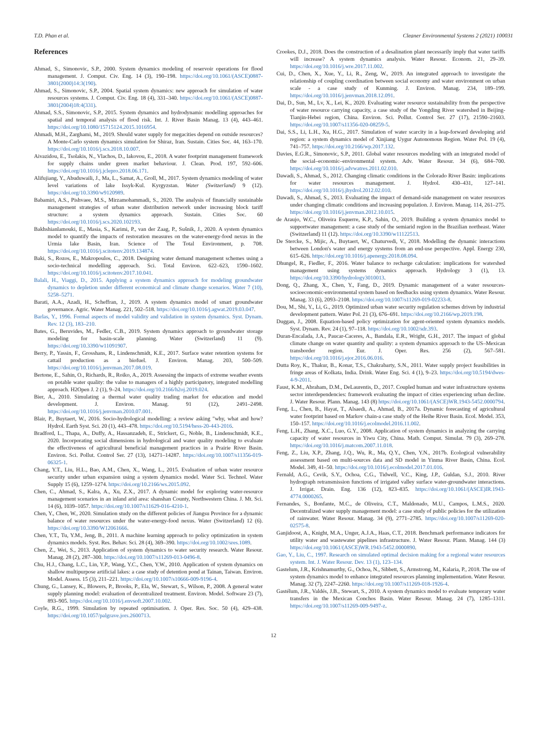T.D. Phan et al. Cleaner Environmental Systems 2 (2021) 100031
References
Ahmad, S., Simonovic, S.P., 2000. System dynamics modeling of reservoir operations for flood management. J. Comput. Civ. Eng. 14 (3), 190–198. https://doi.org/10.1061/(ASCE)0887-3801(2000)14:3(190).
Ahmad, S., Simonovic, S.P., 2004. Spatial system dynamics: new approach for simulation of water resources systems. J. Comput. Civ. Eng. 18 (4), 331–340. https://doi.org/10.1061/(ASCE)0887-3801(2004)18:4(331).
Ahmad, S.S., Simonovic, S.P., 2015. System dynamics and hydrodynamic modelling approaches for spatial and temporal analysis of flood risk. Int. J. River Basin Manag. 13 (4), 443–461. https://doi.org/10.1080/15715124.2015.1016954.
Ahmadi, M.H., Zarghami, M., 2019. Should water supply for megacities depend on outside resources? A Monte-Carlo system dynamics simulation for Shiraz, Iran. Sustain. Cities Soc. 44, 163–170. https://doi.org/10.1016/j.scs.2018.10.007.
Aivazidou, E., Tsolakis, N., Vlachos, D., Iakovou, E., 2018. A water footprint management framework for supply chains under green market behaviour. J. Clean. Prod. 197, 592–606. https://doi.org/10.1016/j.jclepro.2018.06.171.
Alifujiang, Y., Abuduwaili, J., Ma, L., Samat, A., Groll, M., 2017. System dynamics modeling of water level variations of lake Issyk-Kul. Kyrgyzstan. Water (Switzerland) 9 (12). https://doi.org/10.3390/w9120989.
Babamiri, A.S., Pishvaee, M.S., Mirzamohammadi, S., 2020. The analysis of financially sustainable management strategies of urban water distribution network under increasing block tariff structure: a system dynamics approach. Sustain. Cities Soc. 60 https://doi.org/10.1016/j.scs.2020.102193.
Bakhshianlamouki, E., Masia, S., Karimi, P., van der Zaag, P., Sušnik, J., 2020. A system dynamics model to quantify the impacts of restoration measures on the water-energy-food nexus in the Urmia lake Basin, Iran. Science of The Total Environment, p. 708. https://doi.org/10.1016/j.scitotenv.2019.134874.
Baki, S., Rozos, E., Makropoulos, C., 2018. Designing water demand management schemes using a socio-technical modelling approach. Sci. Total Environ. 622–623, 1590–1602. https://doi.org/10.1016/j.scitotenv.2017.10.041.
Balali, H., Viaggi, D., 2015. Applying a system dynamics approach for modeling groundwater dynamics to depletion under different economical and climate change scenarios. Water 7 (10), 5258–5271.
Barati, A.A., Azadi, H., Scheffran, J., 2019. A system dynamics model of smart groundwater governance. Agric. Water Manag. 221, 502–518. https://doi.org/10.1016/j.agwat.2019.03.047.
Barlas, Y., 1996. Formal aspects of model validity and validation in system dynamics. Syst. Dynam. Rev. 12 (3), 183–210.
Bates, G., Beruvides, M., Fedler, C.B., 2019. System dynamics approach to groundwater storage modeling for basin-scale planning. Water (Switzerland) 11 (9). https://doi.org/10.3390/w11091907.
Berry, P., Yassin, F., Grosshans, R., Lindenschmidt, K.E., 2017. Surface water retention systems for cattail production as a biofuel. J. Environ. Manag. 203, 500–509. https://doi.org/10.1016/j.jenvman.2017.08.019.
Bertone, E., Sahin, O., Richards, R., Roiko, A., 2019. Assessing the impacts of extreme weather events on potable water quality: the value to managers of a highly participatory, integrated modelling approach. H2Open J. 2 (1), 9–24. https://doi.org/10.2166/h2oj.2019.024.
Bier, A., 2010. Simulating a thermal water quality trading market for education and model development. J. Environ. Manag. 91 (12), 2491–2498. https://doi.org/10.1016/j.jenvman.2010.07.001.
Blair, P., Buytaert, W., 2016. Socio-hydrological modelling: a review asking "why, what and how? Hydrol. Earth Syst. Sci. 20 (1), 443–478. https://doi.org/10.5194/hess-20-443-2016.
Bradford, L., Thapa, A., Duffy, A., Hassanzadeh, E., Strickert, G., Noble, B., Lindenschmidt, K.E., 2020. Incorporating social dimensions in hydrological and water quality modeling to evaluate the effectiveness of agricultural beneficial management practices in a Prairie River Basin. Environ. Sci. Pollut. Control Ser. 27 (13), 14271–14287. https://doi.org/10.1007/s11356-019-06325-1.
Chang, Y.T., Liu, H.L., Bao, A.M., Chen, X., Wang, L., 2015. Evaluation of urban water resource security under urban expansion using a system dynamics model. Water Sci. Technol. Water Supply 15 (6), 1259–1274. https://doi.org/10.2166/ws.2015.092.
Chen, C., Ahmad, S., Kalra, A., Xu, Z.X., 2017. A dynamic model for exploring water-resource management scenarios in an inland arid area: shanshan County, Northwestern China. J. Mt. Sci. 14 (6), 1039–1057. https://doi.org/10.1007/s11629-016-4210-1.
Chen, Y., Chen, W., 2020. Simulation study on the different policies of Jiangsu Province for a dynamic balance of water resources under the water-energy-food nexus. Water (Switzerland) 12 (6). https://doi.org/10.3390/W12061666.
Chen, Y.T., Tu, Y.M., Jeng, B., 2011. A machine learning approach to policy optimization in system dynamics models. Syst. Res. Behav. Sci. 28 (4), 369–390. https://doi.org/10.1002/sres.1089.
Chen, Z., Wei, S., 2013. Application of system dynamics to water security research. Water Resour. Manag. 28 (2), 287–300. https://doi.org/10.1007/s11269-013-0496-8.
Chu, H.J., Chang, L.C., Lin, Y.P., Wang, Y.C., Chen, Y.W., 2010. Application of system dynamics on shallow multipurpose artificial lakes: a case study of detention pond at Tainan, Taiwan. Environ. Model. Assess. 15 (3), 211–221. https://doi.org/10.1007/s10666-009-9196-4.
Chung, G., Lansey, K., Blowers, P., Brooks, P., Ela, W., Stewart, S., Wilson, P., 2008. A general water supply planning model: evaluation of decentralized treatment. Environ. Model. Software 23 (7), 893–905. https://doi.org/10.1016/j.envsoft.2007.10.002.
Coyle, R.G., 1999. Simulation by repeated optimisation. J. Oper. Res. Soc. 50 (4), 429–438. https://doi.org/10.1057/palgrave.jors.2600713.
Crookes, D.J., 2018. Does the construction of a desalination plant necessarily imply that water tariffs will increase? A system dynamics analysis. Water Resour. Econom. 21, 29–39. https://doi.org/10.1016/j.wre.2017.11.002.
Cui, D., Chen, X., Xue, Y., Li, R., Zeng, W., 2019. An integrated approach to investigate the relationship of coupling coordination between social economy and water environment on urban scale - a case study of Kunming. J. Environ. Manag. 234, 189–199. https://doi.org/10.1016/j.jenvman.2018.12.091.
Dai, D., Sun, M., Lv, X., Lei, K., 2020. Evaluating water resource sustainability from the perspective of water resource carrying capacity, a case study of the Yongding River watershed in Beijing-Tianjin-Hebei region, China. Environ. Sci. Pollut. Control Ser. 27 (17), 21590–21603. https://doi.org/10.1007/s11356-020-08259-5.
Dai, S.S., Li, L.H., Xu, H.G., 2017. Simulation of water scarcity in a leap-forward developing arid region: a system dynamics model of Xinjiang Uygur Autonomous Region. Water Pol. 19 (4), 741–757. https://doi.org/10.2166/wp.2017.132.
Davies, E.G.R., Simonovic, S.P., 2011. Global water resources modeling with an integrated model of the social–economic–environmental system. Adv. Water Resour. 34 (6), 684–700. https://doi.org/10.1016/j.advwatres.2011.02.010.
Dawadi, S., Ahmad, S., 2012. Changing climatic conditions in the Colorado River Basin: implications for water resources management. J. Hydrol. 430–431, 127–141. https://doi.org/10.1016/j.jhydrol.2012.02.010.
Dawadi, S., Ahmad, S., 2013. Evaluating the impact of demand-side management on water resources under changing climatic conditions and increasing population. J. Environ. Manag. 114, 261–275. https://doi.org/10.1016/j.jenvman.2012.10.015.
de Araujo, W.C., Oliveira Esquerre, K.P., Sahin, O., 2019. Building a system dynamics model to supportwater management: a case study of the semiarid region in the Brazilian northeast. Water (Switzerland) 11 (12). https://doi.org/10.3390/w11122513.
De Stercke, S., Mijic, A., Buytaert, W., Chaturvedi, V., 2018. Modelling the dynamic interactions between London's water and energy systems from an end-use perspective. Appl. Energy 230, 615–626. https://doi.org/10.1016/j.apenergy.2018.08.094.
Dhungel, R., Fiedler, F., 2016. Water balance to recharge calculation: implications for watershed management using systems dynamics approach. Hydrology 3 (1), 13. https://doi.org/10.3390/hydrology3010013.
Dong, Q., Zhang, X., Chen, Y., Fang, D., 2019. Dynamic management of a water resources-socioeconomic-environmental system based on feedbacks using system dynamics. Water Resour. Manag. 33 (6), 2093–2108. https://doi.org/10.1007/s11269-019-02233-8.
Dou, M., Shi, Y., Li, G., 2019. Optimized urban water security regulation schemes driven by industrial development pattern. Water Pol. 21 (3), 676–691. https://doi.org/10.2166/wp.2019.198.
Duggan, J., 2008. Equation-based policy optimization for agent-oriented system dynamics models. Syst. Dynam. Rev. 24 (1), 97–118. https://doi.org/10.1002/sdr.393.
Duran-Encalada, J.A., Paucar-Caceres, A., Bandala, E.R., Wright, G.H., 2017. The impact of global climate change on water quantity and quality: a system dynamics approach to the US–Mexican transborder region. Eur. J. Oper. Res. 256 (2), 567–581. https://doi.org/10.1016/j.ejor.2016.06.016.
Dutta Roy, K., Thakur, B., Konar, T.S., Chakrabarty, S.N., 2011. Water supply project feasibilities in fringe areas of Kolkata, India. Drink. Water Eng. Sci. 4 (1), 9–23. https://doi.org/10.5194/dwes-4-9-2011.
Faust, K.M., Abraham, D.M., DeLaurentis, D., 2017. Coupled human and water infrastructure systems sector interdependencies: framework evaluating the impact of cities experiencing urban decline. J. Water Resour. Plann. Manag. 143 (8) https://doi.org/10.1061/(ASCE)WR.1943-5452.0000794.
Feng, L., Chen, B., Hayat, T., Alsaedi, A., Ahmad, B., 2017a. Dynamic forecasting of agricultural water footprint based on Markov chain-a case study of the Heihe River Basin. Ecol. Model. 353, 150–157. https://doi.org/10.1016/j.ecolmodel.2016.11.002.
Feng, L.H., Zhang, X.C., Luo, G.Y., 2008. Application of system dynamics in analyzing the carrying capacity of water resources in Yiwu City, China. Math. Comput. Simulat. 79 (3), 269–278. https://doi.org/10.1016/j.matcom.2007.11.018.
Feng, Z., Liu, X.P., Zhang, J.Q., Wu, R., Ma, Q.Y., Chen, Y.N., 2017b. Ecological vulnerability assessment based on multi-sources data and SD model in Yinma River Basin, China. Ecol. Model. 349, 41–50. https://doi.org/10.1016/j.ecolmodel.2017.01.016.
Fernald, A.G., Cevik, S.Y., Ochoa, C.G., Tidwell, V.C., King, J.P., Guldan, S.J., 2010. River hydrograph retransmission functions of irrigated valley surface water-groundwater interactions. J. Irrigat. Drain. Eng. 136 (12), 823–835. https://doi.org/10.1061/(ASCE)IR.1943-4774.0000265.
Fernandes, S., Bonfante, M.C., de Oliveira, C.T., Maldonado, M.U., Campos, L.M.S., 2020. Decentralized water supply management model: a case study of public policies for the utilization of rainwater. Water Resour. Manag. 34 (9), 2771–2785. https://doi.org/10.1007/s11269-020-02575-8.
Ganjidoost, A., Knight, M.A., Unger, A.J.A., Haas, C.T., 2018. Benchmark performance indicators for utility water and wastewater pipelines infrastructure. J. Water Resour. Plann. Manag. 144 (3) https://doi.org/10.1061/(ASCE)WR.1943-5452.0000890.
Gao, Y., Liu, C., 1997. Research on simulated optimal decision making for a regional water resources system. Int. J. Water Resour. Dev. 13 (1), 123–134.
Gastelum, J.R., Krishnamurthy, G., Ochoa, N., Sibbett, S., Armstrong, M., Kalaria, P., 2018. The use of system dynamics model to enhance integrated resources planning implementation. Water Resour. Manag. 32 (7), 2247–2260. https://doi.org/10.1007/s11269-018-1926-4.
Gastélum, J.R., Valdés, J.B., Stewart, S., 2010. A system dynamics model to evaluate temporary water transfers in the Mexican Conchos Basin. Water Resour. Manag. 24 (7), 1285–1311. https://doi.org/10.1007/s11269-009-9497-z.
12